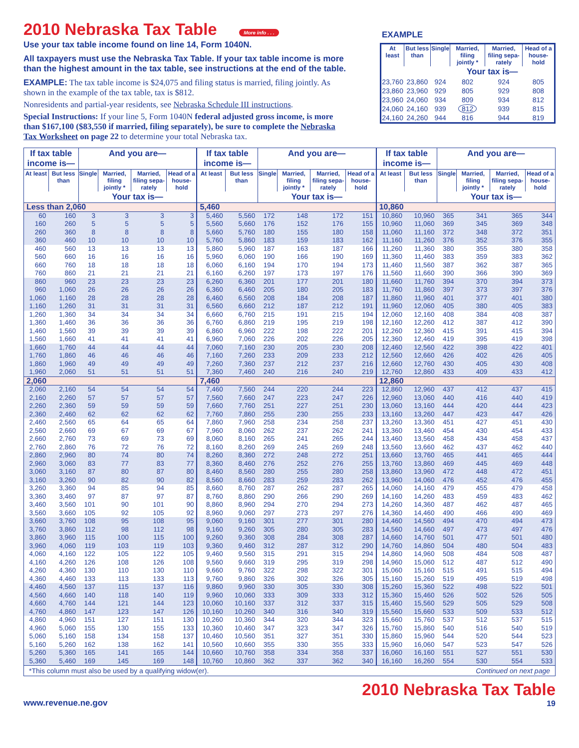2010 Nebraska Tax Table
More info . . .
Use your tax table income found on line 14, Form 1040N.
All taxpayers must use the Nebraska Tax Table. If your tax table income is more than the highest amount in the tax table, see instructions at the end of the table.
EXAMPLE: The tax table income is $24,075 and filing status is married, filing jointly. As shown in the example of the tax table, tax is $812.
Nonresidents and partial-year residents, see Nebraska Schedule III instructions.
Special Instructions: If your line 5, Form 1040N federal adjusted gross income, is more than $167,100 ($83,550 if married, filing separately), be sure to complete the Nebraska Tax Worksheet on page 22 to determine your total Nebraska tax.
EXAMPLE
| At least | But less than | Single | Married, filing jointly * | Married, filing sepa-rately | Head of a house-hold |
| --- | --- | --- | --- | --- | --- |
| | | Your tax is— | | | |
| 23,760 | 23,860 | 924 | 802 | 924 | 805 |
| 23,860 | 23,960 | 929 | 805 | 929 | 808 |
| 23,960 | 24,060 | 934 | 809 | 934 | 812 |
| 24,060 | 24,160 | 939 | 812 | 939 | 815 |
| 24,160 | 24,260 | 944 | 816 | 944 | 819 |
| If tax table income is— | | And you are— | | | | If tax table income is— | | And you are— | | | | If tax table income is— | | And you are— | | | |
| --- | --- | --- | --- | --- | --- | --- | --- | --- | --- | --- | --- | --- | --- | --- | --- | --- | --- |
| At least | But less than | Single | Married, filing jointly * | Married, filing sepa-rately | Head of a house-hold | At least | But less than | Single | Married, filing jointly * | Married, filing sepa-rately | Head of a house-hold | At least | But less than | Single | Married, filing jointly * | Married, filing sepa-rately | Head of a house-hold |
| | | Your tax is— | | | | | | Your tax is— | | | | | | Your tax is— | | | |
| Less than 2,060 | | | | | | 5,460 | | | | | | 10,860 | | | | | |
| 60 | 160 | 3 | 3 | 3 | 3 | 5,460 | 5,560 | 172 | 148 | 172 | 151 | 10,860 | 10,960 | 365 | 341 | 365 | 344 |
| 160 | 260 | 5 | 5 | 5 | 5 | 5,560 | 5,660 | 176 | 152 | 176 | 155 | 10,960 | 11,060 | 369 | 345 | 369 | 348 |
| 260 | 360 | 8 | 8 | 8 | 8 | 5,660 | 5,760 | 180 | 155 | 180 | 158 | 11,060 | 11,160 | 372 | 348 | 372 | 351 |
| 360 | 460 | 10 | 10 | 10 | 10 | 5,760 | 5,860 | 183 | 159 | 183 | 162 | 11,160 | 11,260 | 376 | 352 | 376 | 355 |
| 460 | 560 | 13 | 13 | 13 | 13 | 5,860 | 5,960 | 187 | 163 | 187 | 166 | 11,260 | 11,360 | 380 | 355 | 380 | 358 |
| 560 | 660 | 16 | 16 | 16 | 16 | 5,960 | 6,060 | 190 | 166 | 190 | 169 | 11,360 | 11,460 | 383 | 359 | 383 | 362 |
| 660 | 760 | 18 | 18 | 18 | 18 | 6,060 | 6,160 | 194 | 170 | 194 | 173 | 11,460 | 11,560 | 387 | 362 | 387 | 365 |
| 760 | 860 | 21 | 21 | 21 | 21 | 6,160 | 6,260 | 197 | 173 | 197 | 176 | 11,560 | 11,660 | 390 | 366 | 390 | 369 |
| 860 | 960 | 23 | 23 | 23 | 23 | 6,260 | 6,360 | 201 | 177 | 201 | 180 | 11,660 | 11,760 | 394 | 370 | 394 | 373 |
| 960 | 1,060 | 26 | 26 | 26 | 26 | 6,360 | 6,460 | 205 | 180 | 205 | 183 | 11,760 | 11,860 | 397 | 373 | 397 | 376 |
| 1,060 | 1,160 | 28 | 28 | 28 | 28 | 6,460 | 6,560 | 208 | 184 | 208 | 187 | 11,860 | 11,960 | 401 | 377 | 401 | 380 |
| 1,160 | 1,260 | 31 | 31 | 31 | 31 | 6,560 | 6,660 | 212 | 187 | 212 | 191 | 11,960 | 12,060 | 405 | 380 | 405 | 383 |
| 1,260 | 1,360 | 34 | 34 | 34 | 34 | 6,660 | 6,760 | 215 | 191 | 215 | 194 | 12,060 | 12,160 | 408 | 384 | 408 | 387 |
| 1,360 | 1,460 | 36 | 36 | 36 | 36 | 6,760 | 6,860 | 219 | 195 | 219 | 198 | 12,160 | 12,260 | 412 | 387 | 412 | 390 |
| 1,460 | 1,560 | 39 | 39 | 39 | 39 | 6,860 | 6,960 | 222 | 198 | 222 | 201 | 12,260 | 12,360 | 415 | 391 | 415 | 394 |
| 1,560 | 1,660 | 41 | 41 | 41 | 41 | 6,960 | 7,060 | 226 | 202 | 226 | 205 | 12,360 | 12,460 | 419 | 395 | 419 | 398 |
| 1,660 | 1,760 | 44 | 44 | 44 | 44 | 7,060 | 7,160 | 230 | 205 | 230 | 208 | 12,460 | 12,560 | 422 | 398 | 422 | 401 |
| 1,760 | 1,860 | 46 | 46 | 46 | 46 | 7,160 | 7,260 | 233 | 209 | 233 | 212 | 12,560 | 12,660 | 426 | 402 | 426 | 405 |
| 1,860 | 1,960 | 49 | 49 | 49 | 49 | 7,260 | 7,360 | 237 | 212 | 237 | 216 | 12,660 | 12,760 | 430 | 405 | 430 | 408 |
| 1,960 | 2,060 | 51 | 51 | 51 | 51 | 7,360 | 7,460 | 240 | 216 | 240 | 219 | 12,760 | 12,860 | 433 | 409 | 433 | 412 |
| 2,060 | | | | | | 7,460 | | | | | | 12,860 | | | | | |
| 2,060 | 2,160 | 54 | 54 | 54 | 54 | 7,460 | 7,560 | 244 | 220 | 244 | 223 | 12,860 | 12,960 | 437 | 412 | 437 | 415 |
| 2,160 | 2,260 | 57 | 57 | 57 | 57 | 7,560 | 7,660 | 247 | 223 | 247 | 226 | 12,960 | 13,060 | 440 | 416 | 440 | 419 |
| 2,260 | 2,360 | 59 | 59 | 59 | 59 | 7,660 | 7,760 | 251 | 227 | 251 | 230 | 13,060 | 13,160 | 444 | 420 | 444 | 423 |
| 2,360 | 2,460 | 62 | 62 | 62 | 62 | 7,760 | 7,860 | 255 | 230 | 255 | 233 | 13,160 | 13,260 | 447 | 423 | 447 | 426 |
| 2,460 | 2,560 | 65 | 64 | 65 | 64 | 7,860 | 7,960 | 258 | 234 | 258 | 237 | 13,260 | 13,360 | 451 | 427 | 451 | 430 |
| 2,560 | 2,660 | 69 | 67 | 69 | 67 | 7,960 | 8,060 | 262 | 237 | 262 | 241 | 13,360 | 13,460 | 454 | 430 | 454 | 433 |
| 2,660 | 2,760 | 73 | 69 | 73 | 69 | 8,060 | 8,160 | 265 | 241 | 265 | 244 | 13,460 | 13,560 | 458 | 434 | 458 | 437 |
| 2,760 | 2,860 | 76 | 72 | 76 | 72 | 8,160 | 8,260 | 269 | 245 | 269 | 248 | 13,560 | 13,660 | 462 | 437 | 462 | 440 |
| 2,860 | 2,960 | 80 | 74 | 80 | 74 | 8,260 | 8,360 | 272 | 248 | 272 | 251 | 13,660 | 13,760 | 465 | 441 | 465 | 444 |
| 2,960 | 3,060 | 83 | 77 | 83 | 77 | 8,360 | 8,460 | 276 | 252 | 276 | 255 | 13,760 | 13,860 | 469 | 445 | 469 | 448 |
| 3,060 | 3,160 | 87 | 80 | 87 | 80 | 8,460 | 8,560 | 280 | 255 | 280 | 258 | 13,860 | 13,960 | 472 | 448 | 472 | 451 |
| 3,160 | 3,260 | 90 | 82 | 90 | 82 | 8,560 | 8,660 | 283 | 259 | 283 | 262 | 13,960 | 14,060 | 476 | 452 | 476 | 455 |
| 3,260 | 3,360 | 94 | 85 | 94 | 85 | 8,660 | 8,760 | 287 | 262 | 287 | 265 | 14,060 | 14,160 | 479 | 455 | 479 | 458 |
| 3,360 | 3,460 | 97 | 87 | 97 | 87 | 8,760 | 8,860 | 290 | 266 | 290 | 269 | 14,160 | 14,260 | 483 | 459 | 483 | 462 |
| 3,460 | 3,560 | 101 | 90 | 101 | 90 | 8,860 | 8,960 | 294 | 270 | 294 | 273 | 14,260 | 14,360 | 487 | 462 | 487 | 465 |
| 3,560 | 3,660 | 105 | 92 | 105 | 92 | 8,960 | 9,060 | 297 | 273 | 297 | 276 | 14,360 | 14,460 | 490 | 466 | 490 | 469 |
| 3,660 | 3,760 | 108 | 95 | 108 | 95 | 9,060 | 9,160 | 301 | 277 | 301 | 280 | 14,460 | 14,560 | 494 | 470 | 494 | 473 |
| 3,760 | 3,860 | 112 | 98 | 112 | 98 | 9,160 | 9,260 | 305 | 280 | 305 | 283 | 14,560 | 14,660 | 497 | 473 | 497 | 476 |
| 3,860 | 3,960 | 115 | 100 | 115 | 100 | 9,260 | 9,360 | 308 | 284 | 308 | 287 | 14,660 | 14,760 | 501 | 477 | 501 | 480 |
| 3,960 | 4,060 | 119 | 103 | 119 | 103 | 9,360 | 9,460 | 312 | 287 | 312 | 290 | 14,760 | 14,860 | 504 | 480 | 504 | 483 |
| 4,060 | 4,160 | 122 | 105 | 122 | 105 | 9,460 | 9,560 | 315 | 291 | 315 | 294 | 14,860 | 14,960 | 508 | 484 | 508 | 487 |
| 4,160 | 4,260 | 126 | 108 | 126 | 108 | 9,560 | 9,660 | 319 | 295 | 319 | 298 | 14,960 | 15,060 | 512 | 487 | 512 | 490 |
| 4,260 | 4,360 | 130 | 110 | 130 | 110 | 9,660 | 9,760 | 322 | 298 | 322 | 301 | 15,060 | 15,160 | 515 | 491 | 515 | 494 |
| 4,360 | 4,460 | 133 | 113 | 133 | 113 | 9,760 | 9,860 | 326 | 302 | 326 | 305 | 15,160 | 15,260 | 519 | 495 | 519 | 498 |
| 4,460 | 4,560 | 137 | 115 | 137 | 116 | 9,860 | 9,960 | 330 | 305 | 330 | 308 | 15,260 | 15,360 | 522 | 498 | 522 | 501 |
| 4,560 | 4,660 | 140 | 118 | 140 | 119 | 9,960 | 10,060 | 333 | 309 | 333 | 312 | 15,360 | 15,460 | 526 | 502 | 526 | 505 |
| 4,660 | 4,760 | 144 | 121 | 144 | 123 | 10,060 | 10,160 | 337 | 312 | 337 | 315 | 15,460 | 15,560 | 529 | 505 | 529 | 508 |
| 4,760 | 4,860 | 147 | 123 | 147 | 126 | 10,160 | 10,260 | 340 | 316 | 340 | 319 | 15,560 | 15,660 | 533 | 509 | 533 | 512 |
| 4,860 | 4,960 | 151 | 127 | 151 | 130 | 10,260 | 10,360 | 344 | 320 | 344 | 323 | 15,660 | 15,760 | 537 | 512 | 537 | 515 |
| 4,960 | 5,060 | 155 | 130 | 155 | 133 | 10,360 | 10,460 | 347 | 323 | 347 | 326 | 15,760 | 15,860 | 540 | 516 | 540 | 519 |
| 5,060 | 5,160 | 158 | 134 | 158 | 137 | 10,460 | 10,560 | 351 | 327 | 351 | 330 | 15,860 | 15,960 | 544 | 520 | 544 | 523 |
| 5,160 | 5,260 | 162 | 138 | 162 | 141 | 10,560 | 10,660 | 355 | 330 | 355 | 333 | 15,960 | 16,060 | 547 | 523 | 547 | 526 |
| 5,260 | 5,360 | 165 | 141 | 165 | 144 | 10,660 | 10,760 | 358 | 334 | 358 | 337 | 16,060 | 16,160 | 551 | 527 | 551 | 530 |
| 5,360 | 5,460 | 169 | 145 | 169 | 148 | 10,760 | 10,860 | 362 | 337 | 362 | 340 | 16,160 | 16,260 | 554 | 530 | 554 | 533 |
*This column must also be used by a qualifying widow(er). Continued on next page
www.revenue.ne.gov
2010 Nebraska Tax Table
19